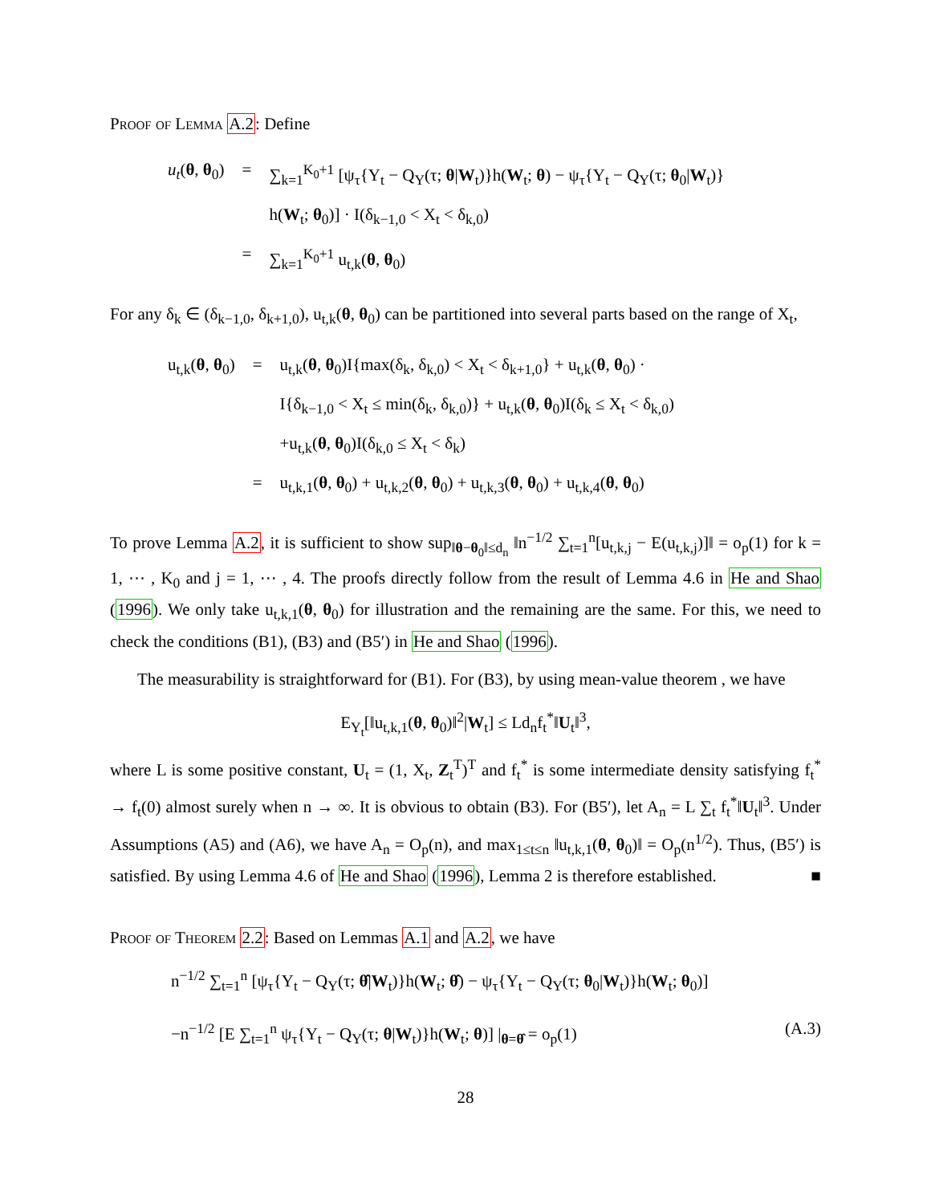Proof of Lemma A.2: Define
| u<sub>t</sub> ( θ , θ<sub>0</sub>) | = | ∑<sub>k=1</sub><sup>K<sub>0</sub>+1</sup> [ψ<sub>τ</sub>{Y<sub>t</sub> − Q<sub>Y</sub>(τ; θ / W<sub>t</sub>)}h( W<sub>t</sub>; θ ) − ψ<sub>τ</sub>{Y<sub>t</sub> − Q<sub>Y</sub>(τ; θ<sub>0</sub>/ W<sub>t</sub>)} |
| | | h( W<sub>t</sub>; θ<sub>0</sub>)] · I(δ<sub>k−1,0</sub> < X<sub>t</sub> < δ<sub>k,0</sub>) |
| | = | ∑<sub>k=1</sub><sup>K<sub>0</sub>+1</sup> u<sub>t,k</sub>( θ , θ<sub>0</sub>) |
For any δ<sub>k</sub> ∈ (δ<sub>k−1,0</sub>, δ<sub>k+1,0</sub>), u<sub>t,k</sub>(θ, θ<sub>0</sub>) can be partitioned into several parts based on the range of X<sub>t</sub>,
| u<sub>t,k</sub>( θ , θ<sub>0</sub>) | = | u<sub>t,k</sub>( θ , θ<sub>0</sub>)I{max(δ<sub>k</sub>, δ<sub>k,0</sub>) < X<sub>t</sub> < δ<sub>k+1,0</sub>} + u<sub>t,k</sub>( θ , θ<sub>0</sub>) · |
| | | I{δ<sub>k−1,0</sub> < X<sub>t</sub> ≤ min(δ<sub>k</sub>, δ<sub>k,0</sub>)} + u<sub>t,k</sub>( θ , θ<sub>0</sub>)I(δ<sub>k</sub> ≤ X<sub>t</sub> < δ<sub>k,0</sub>) |
| | | +u<sub>t,k</sub>( θ , θ<sub>0</sub>)I(δ<sub>k,0</sub> ≤ X<sub>t</sub> < δ<sub>k</sub>) |
| | = | u<sub>t,k,1</sub>( θ , θ<sub>0</sub>) + u<sub>t,k,2</sub>( θ , θ<sub>0</sub>) + u<sub>t,k,3</sub>( θ , θ<sub>0</sub>) + u<sub>t,k,4</sub>( θ , θ<sub>0</sub>) |
To prove Lemma A.2, it is sufficient to show sup<sub>‖θ−θ<sub>0</sub>‖≤d<sub>n</sub></sub> ‖n<sup>−1/2</sup> ∑<sub>t=1</sub><sup>n</sup>[u<sub>t,k,j</sub> − E(u<sub>t,k,j</sub>)]‖ = o<sub>p</sub>(1) for k = 1, ⋯ , K<sub>0</sub> and j = 1, ⋯ , 4. The proofs directly follow from the result of Lemma 4.6 in He and Shao (1996). We only take u<sub>t,k,1</sub>(θ, θ<sub>0</sub>) for illustration and the remaining are the same. For this, we need to check the conditions (B1), (B3) and (B5′) in He and Shao (1996).
The measurability is straightforward for (B1). For (B3), by using mean-value theorem , we have
E<sub>Y<sub>t</sub></sub>[‖u<sub>t,k,1</sub>(θ, θ<sub>0</sub>)‖<sup>2</sup>|W<sub>t</sub>] ≤ Ld<sub>n</sub>f<sub>t</sub><sup>*</sup>‖U<sub>t</sub>‖<sup>3</sup>,
where L is some positive constant, U<sub>t</sub> = (1, X<sub>t</sub>, Z<sub>t</sub><sup>T</sup>)<sup>T</sup> and f<sub>t</sub><sup>*</sup> is some intermediate density satisfying f<sub>t</sub><sup>*</sup> → f<sub>t</sub>(0) almost surely when n → ∞. It is obvious to obtain (B3). For (B5′), let A<sub>n</sub> = L ∑<sub>t</sub> f<sub>t</sub><sup>*</sup>‖U<sub>t</sub>‖<sup>3</sup>. Under Assumptions (A5) and (A6), we have A<sub>n</sub> = O<sub>p</sub>(n), and max<sub>1≤t≤n</sub> ‖u<sub>t,k,1</sub>(θ, θ<sub>0</sub>)‖ = O<sub>p</sub>(n<sup>1/2</sup>). Thus, (B5′) is satisfied. By using Lemma 4.6 of He and Shao (1996), Lemma 2 is therefore established. ■
Proof of Theorem 2.2: Based on Lemmas A.1 and A.2, we have
n<sup>−1/2</sup> ∑<sub>t=1</sub><sup>n</sup> [ψ<sub>τ</sub>{Y<sub>t</sub> − Q<sub>Y</sub>(τ; θ̂|W<sub>t</sub>)}h(W<sub>t</sub>; θ̂) − ψ<sub>τ</sub>{Y<sub>t</sub> − Q<sub>Y</sub>(τ; θ<sub>0</sub>|W<sub>t</sub>)}h(W<sub>t</sub>; θ<sub>0</sub>)]
−n<sup>−1/2</sup> [E ∑<sub>t=1</sub><sup>n</sup> ψ<sub>τ</sub>{Y<sub>t</sub> − Q<sub>Y</sub>(τ; θ|W<sub>t</sub>)}h(W<sub>t</sub>; θ)] |<sub>θ=θ̂</sub> = o<sub>p</sub>(1) (A.3)
28